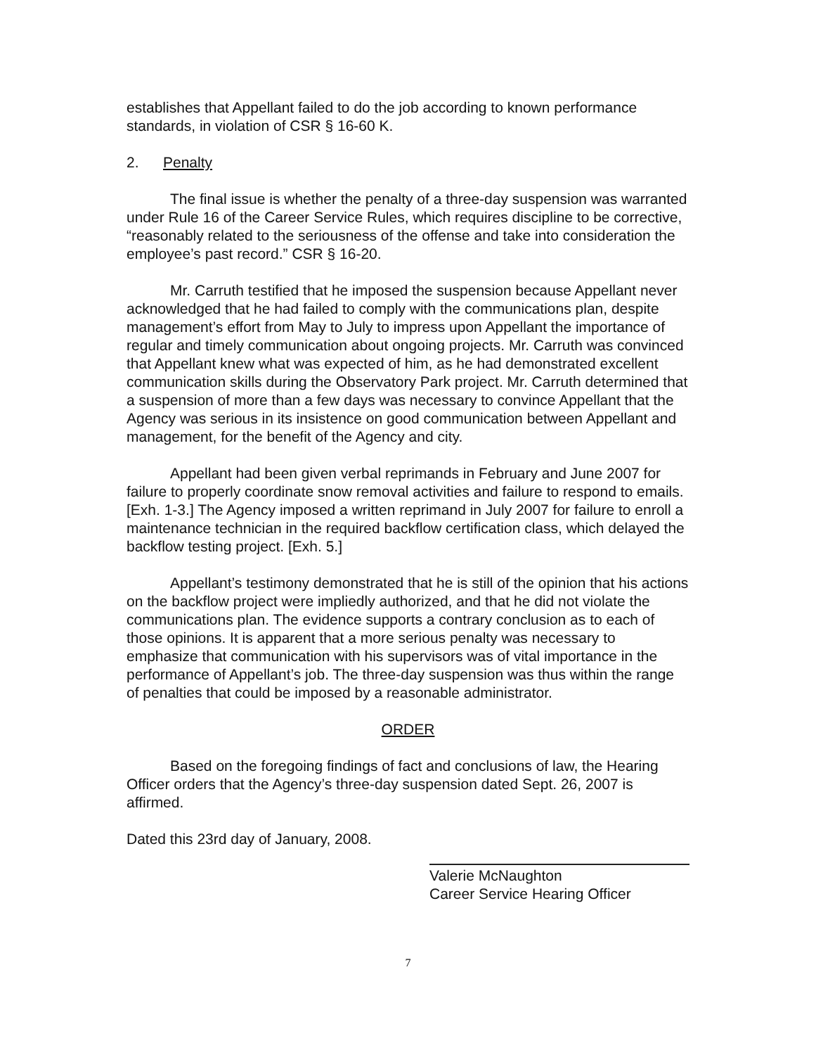establishes that Appellant failed to do the job according to known performance standards, in violation of CSR § 16-60 K.
2. Penalty
The final issue is whether the penalty of a three-day suspension was warranted under Rule 16 of the Career Service Rules, which requires discipline to be corrective, “reasonably related to the seriousness of the offense and take into consideration the employee’s past record.” CSR § 16-20.
Mr. Carruth testified that he imposed the suspension because Appellant never acknowledged that he had failed to comply with the communications plan, despite management’s effort from May to July to impress upon Appellant the importance of regular and timely communication about ongoing projects. Mr. Carruth was convinced that Appellant knew what was expected of him, as he had demonstrated excellent communication skills during the Observatory Park project. Mr. Carruth determined that a suspension of more than a few days was necessary to convince Appellant that the Agency was serious in its insistence on good communication between Appellant and management, for the benefit of the Agency and city.
Appellant had been given verbal reprimands in February and June 2007 for failure to properly coordinate snow removal activities and failure to respond to emails. [Exh. 1-3.] The Agency imposed a written reprimand in July 2007 for failure to enroll a maintenance technician in the required backflow certification class, which delayed the backflow testing project. [Exh. 5.]
Appellant’s testimony demonstrated that he is still of the opinion that his actions on the backflow project were impliedly authorized, and that he did not violate the communications plan. The evidence supports a contrary conclusion as to each of those opinions. It is apparent that a more serious penalty was necessary to emphasize that communication with his supervisors was of vital importance in the performance of Appellant’s job. The three-day suspension was thus within the range of penalties that could be imposed by a reasonable administrator.
ORDER
Based on the foregoing findings of fact and conclusions of law, the Hearing Officer orders that the Agency’s three-day suspension dated Sept. 26, 2007 is affirmed.
Dated this 23rd day of January, 2008.
Valerie McNaughton
Career Service Hearing Officer
7